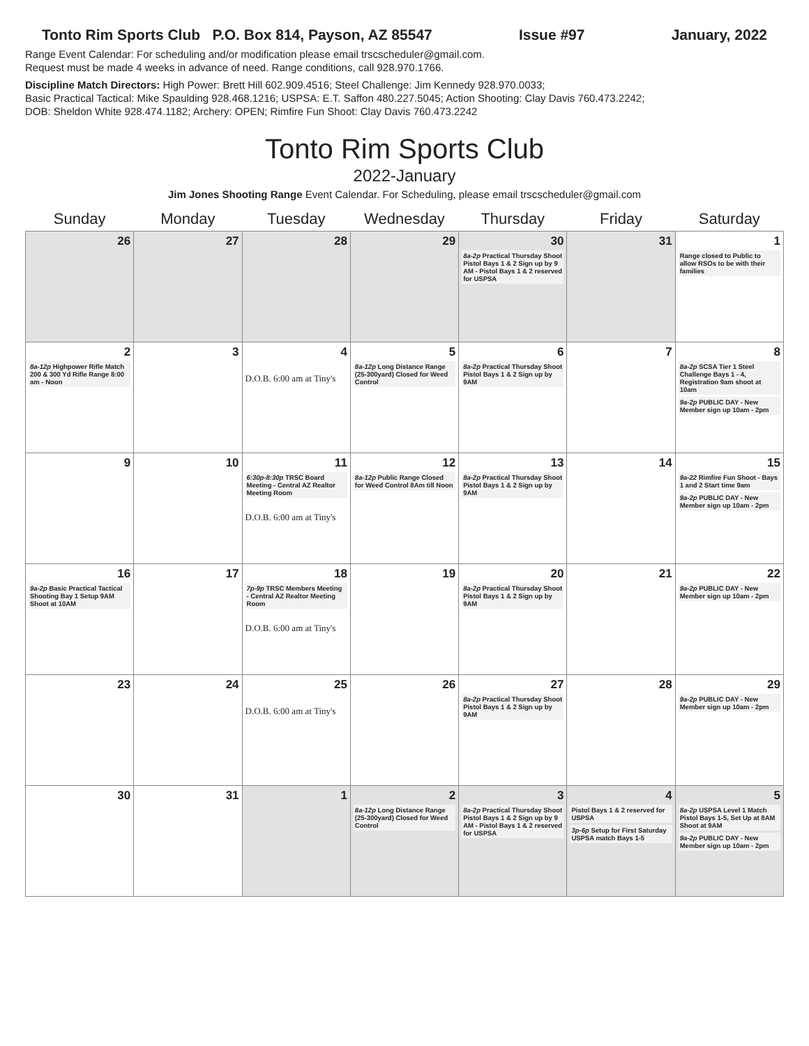Tonto Rim Sports Club P.O. Box 814, Payson, AZ 85547 Issue #97 January, 2022
Range Event Calendar: For scheduling and/or modification please email trscscheduler@gmail.com.
Request must be made 4 weeks in advance of need. Range conditions, call 928.970.1766.
Discipline Match Directors: High Power: Brett Hill 602.909.4516; Steel Challenge: Jim Kennedy 928.970.0033;
Basic Practical Tactical: Mike Spaulding 928.468.1216; USPSA: E.T. Saffon 480.227.5045; Action Shooting: Clay Davis 760.473.2242;
DOB: Sheldon White 928.474.1182; Archery: OPEN; Rimfire Fun Shoot: Clay Davis 760.473.2242
Tonto Rim Sports Club
2022-January
Jim Jones Shooting Range Event Calendar. For Scheduling, please email trscscheduler@gmail.com
| Sunday | Monday | Tuesday | Wednesday | Thursday | Friday | Saturday |
| --- | --- | --- | --- | --- | --- | --- |
| 26 | 27 | 28 | 29 | 30 8a-2p Practical Thursday Shoot Pistol Bays 1 & 2 Sign up by 9 AM - Pistol Bays 1 & 2 reserved for USPSA | 31 | 1 Range closed to Public to allow RSOs to be with their families |
| 2 8a-12p Highpower Rifle Match 200 & 300 Yd Rifle Range 8:00 am - Noon | 3 | 4 D.O.B. 6:00 am at Tiny's | 5 8a-12p Long Distance Range (25-300yard) Closed for Weed Control | 6 8a-2p Practical Thursday Shoot Pistol Bays 1 & 2 Sign up by 9AM | 7 | 8 8a-2p SCSA Tier 1 Steel Challenge Bays 1 - 4, Registration 9am shoot at 10am 9a-2p PUBLIC DAY - New Member sign up 10am - 2pm |
| 9 | 10 | 11 6:30p-8:30p TRSC Board Meeting - Central AZ Realtor Meeting Room D.O.B. 6:00 am at Tiny's | 12 8a-12p Public Range Closed for Weed Control 8Am till Noon | 13 8a-2p Practical Thursday Shoot Pistol Bays 1 & 2 Sign up by 9AM | 14 | 15 9a-22 Rimfire Fun Shoot - Bays 1 and 2 Start time 9am 9a-2p PUBLIC DAY - New Member sign up 10am - 2pm |
| 16 9a-2p Basic Practical Tactical Shooting Bay 1 Setup 9AM Shoot at 10AM | 17 | 18 7p-9p TRSC Members Meeting - Central AZ Realtor Meeting Room D.O.B. 6:00 am at Tiny's | 19 | 20 8a-2p Practical Thursday Shoot Pistol Bays 1 & 2 Sign up by 9AM | 21 | 22 9a-2p PUBLIC DAY - New Member sign up 10am - 2pm |
| 23 | 24 | 25 D.O.B. 6:00 am at Tiny's | 26 | 27 8a-2p Practical Thursday Shoot Pistol Bays 1 & 2 Sign up by 9AM | 28 | 29 9a-2p PUBLIC DAY - New Member sign up 10am - 2pm |
| 30 | 31 | 1 | 2 8a-12p Long Distance Range (25-300yard) Closed for Weed Control | 3 8a-2p Practical Thursday Shoot Pistol Bays 1 & 2 Sign up by 9 AM - Pistol Bays 1 & 2 reserved for USPSA | 4 Pistol Bays 1 & 2 reserved for USPSA 3p-6p Setup for First Saturday USPSA match Bays 1-5 | 5 8a-2p USPSA Level 1 Match Pistol Bays 1-5, Set Up at 8AM Shoot at 9AM 9a-2p PUBLIC DAY - New Member sign up 10am - 2pm |